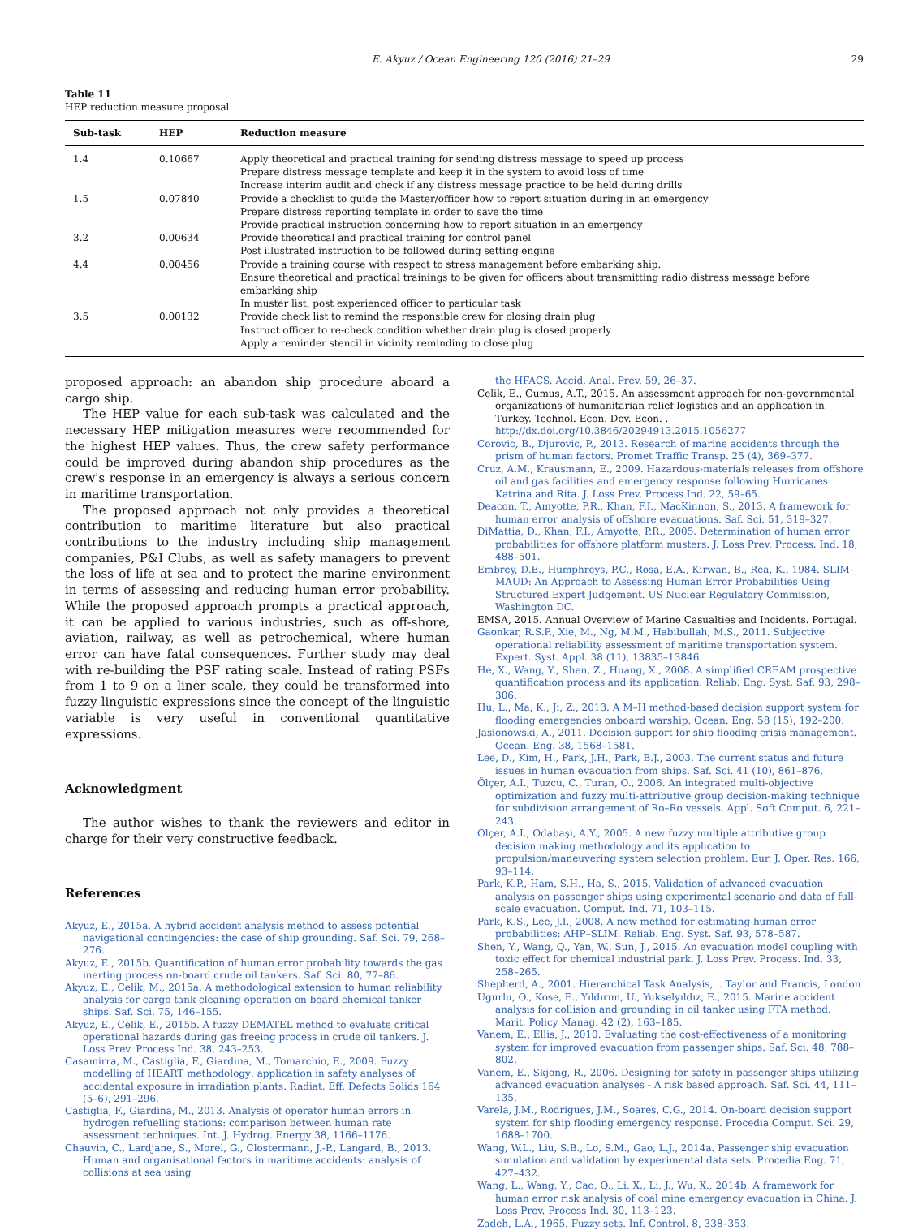E. Akyuz / Ocean Engineering 120 (2016) 21–29 29
Table 11
HEP reduction measure proposal.
| Sub-task | HEP | Reduction measure |
| --- | --- | --- |
| 1.4 | 0.10667 | Apply theoretical and practical training for sending distress message to speed up process Prepare distress message template and keep it in the system to avoid loss of time Increase interim audit and check if any distress message practice to be held during drills |
| 1.5 | 0.07840 | Provide a checklist to guide the Master/officer how to report situation during in an emergency Prepare distress reporting template in order to save the time Provide practical instruction concerning how to report situation in an emergency |
| 3.2 | 0.00634 | Provide theoretical and practical training for control panel Post illustrated instruction to be followed during setting engine |
| 4.4 | 0.00456 | Provide a training course with respect to stress management before embarking ship. Ensure theoretical and practical trainings to be given for officers about transmitting radio distress message before embarking ship In muster list, post experienced officer to particular task |
| 3.5 | 0.00132 | Provide check list to remind the responsible crew for closing drain plug Instruct officer to re-check condition whether drain plug is closed properly Apply a reminder stencil in vicinity reminding to close plug |
proposed approach: an abandon ship procedure aboard a cargo ship.
The HEP value for each sub-task was calculated and the necessary HEP mitigation measures were recommended for the highest HEP values. Thus, the crew safety performance could be improved during abandon ship procedures as the crew's response in an emergency is always a serious concern in maritime transportation.
The proposed approach not only provides a theoretical contribution to maritime literature but also practical contributions to the industry including ship management companies, P&I Clubs, as well as safety managers to prevent the loss of life at sea and to protect the marine environment in terms of assessing and reducing human error probability. While the proposed approach prompts a practical approach, it can be applied to various industries, such as off-shore, aviation, railway, as well as petrochemical, where human error can have fatal consequences. Further study may deal with re-building the PSF rating scale. Instead of rating PSFs from 1 to 9 on a liner scale, they could be transformed into fuzzy linguistic expressions since the concept of the linguistic variable is very useful in conventional quantitative expressions.
Acknowledgment
The author wishes to thank the reviewers and editor in charge for their very constructive feedback.
References
Akyuz, E., 2015a. A hybrid accident analysis method to assess potential navigational contingencies: the case of ship grounding. Saf. Sci. 79, 268–276.
Akyuz, E., 2015b. Quantification of human error probability towards the gas inerting process on-board crude oil tankers. Saf. Sci. 80, 77–86.
Akyuz, E., Celik, M., 2015a. A methodological extension to human reliability analysis for cargo tank cleaning operation on board chemical tanker ships. Saf. Sci. 75, 146–155.
Akyuz, E., Celik, E., 2015b. A fuzzy DEMATEL method to evaluate critical operational hazards during gas freeing process in crude oil tankers. J. Loss Prev. Process Ind. 38, 243–253.
Casamirra, M., Castiglia, F., Giardina, M., Tomarchio, E., 2009. Fuzzy modelling of HEART methodology: application in safety analyses of accidental exposure in irradiation plants. Radiat. Eff. Defects Solids 164 (5–6), 291–296.
Castiglia, F., Giardina, M., 2013. Analysis of operator human errors in hydrogen refuelling stations: comparison between human rate assessment techniques. Int. J. Hydrog. Energy 38, 1166–1176.
Chauvin, C., Lardjane, S., Morel, G., Clostermann, J.-P., Langard, B., 2013. Human and organisational factors in maritime accidents: analysis of collisions at sea using
the HFACS. Accid. Anal. Prev. 59, 26–37.
Celik, E., Gumus, A.T., 2015. An assessment approach for non-governmental organizations of humanitarian relief logistics and an application in Turkey. Technol. Econ. Dev. Econ. . http://dx.doi.org/10.3846/20294913.2015.1056277
Corovic, B., Djurovic, P., 2013. Research of marine accidents through the prism of human factors. Promet Traffic Transp. 25 (4), 369–377.
Cruz, A.M., Krausmann, E., 2009. Hazardous-materials releases from offshore oil and gas facilities and emergency response following Hurricanes Katrina and Rita. J. Loss Prev. Process Ind. 22, 59–65.
Deacon, T., Amyotte, P.R., Khan, F.I., MacKinnon, S., 2013. A framework for human error analysis of offshore evacuations. Saf. Sci. 51, 319–327.
DiMattia, D., Khan, F.I., Amyotte, P.R., 2005. Determination of human error probabilities for offshore platform musters. J. Loss Prev. Process. Ind. 18, 488–501.
Embrey, D.E., Humphreys, P.C., Rosa, E.A., Kirwan, B., Rea, K., 1984. SLIM-MAUD: An Approach to Assessing Human Error Probabilities Using Structured Expert Judgement. US Nuclear Regulatory Commission, Washington DC.
EMSA, 2015. Annual Overview of Marine Casualties and Incidents. Portugal.
Gaonkar, R.S.P., Xie, M., Ng, M.M., Habibullah, M.S., 2011. Subjective operational reliability assessment of maritime transportation system. Expert. Syst. Appl. 38 (11), 13835–13846.
He, X., Wang, Y., Shen, Z., Huang, X., 2008. A simplified CREAM prospective quantification process and its application. Reliab. Eng. Syst. Saf. 93, 298–306.
Hu, L., Ma, K., Ji, Z., 2013. A M–H method-based decision support system for flooding emergencies onboard warship. Ocean. Eng. 58 (15), 192–200.
Jasionowski, A., 2011. Decision support for ship flooding crisis management. Ocean. Eng. 38, 1568–1581.
Lee, D., Kim, H., Park, J.H., Park, B.J., 2003. The current status and future issues in human evacuation from ships. Saf. Sci. 41 (10), 861–876.
Ölçer, A.I., Tuzcu, C., Turan, O., 2006. An integrated multi-objective optimization and fuzzy multi-attributive group decision-making technique for subdivision arrangement of Ro–Ro vessels. Appl. Soft Comput. 6, 221–243.
Ölçer, A.I., Odabaşi, A.Y., 2005. A new fuzzy multiple attributive group decision making methodology and its application to propulsion/maneuvering system selection problem. Eur. J. Oper. Res. 166, 93–114.
Park, K.P., Ham, S.H., Ha, S., 2015. Validation of advanced evacuation analysis on passenger ships using experimental scenario and data of full-scale evacuation. Comput. Ind. 71, 103–115.
Park, K.S., Lee, J.I., 2008. A new method for estimating human error probabilities: AHP–SLIM. Reliab. Eng. Syst. Saf. 93, 578–587.
Shen, Y., Wang, Q., Yan, W., Sun, J., 2015. An evacuation model coupling with toxic effect for chemical industrial park. J. Loss Prev. Process. Ind. 33, 258–265.
Shepherd, A., 2001. Hierarchical Task Analysis, .. Taylor and Francis, London
Ugurlu, O., Kose, E., Yıldırım, U., Yukselyıldız, E., 2015. Marine accident analysis for collision and grounding in oil tanker using FTA method. Marit. Policy Manag. 42 (2), 163–185.
Vanem, E., Ellis, J., 2010. Evaluating the cost-effectiveness of a monitoring system for improved evacuation from passenger ships. Saf. Sci. 48, 788–802.
Vanem, E., Skjong, R., 2006. Designing for safety in passenger ships utilizing advanced evacuation analyses - A risk based approach. Saf. Sci. 44, 111–135.
Varela, J.M., Rodrigues, J.M., Soares, C.G., 2014. On-board decision support system for ship flooding emergency response. Procedia Comput. Sci. 29, 1688–1700.
Wang, W.L., Liu, S.B., Lo, S.M., Gao, L.J., 2014a. Passenger ship evacuation simulation and validation by experimental data sets. Procedia Eng. 71, 427–432.
Wang, L., Wang, Y., Cao, Q., Li, X., Li, J., Wu, X., 2014b. A framework for human error risk analysis of coal mine emergency evacuation in China. J. Loss Prev. Process Ind. 30, 113–123.
Zadeh, L.A., 1965. Fuzzy sets. Inf. Control. 8, 338–353.